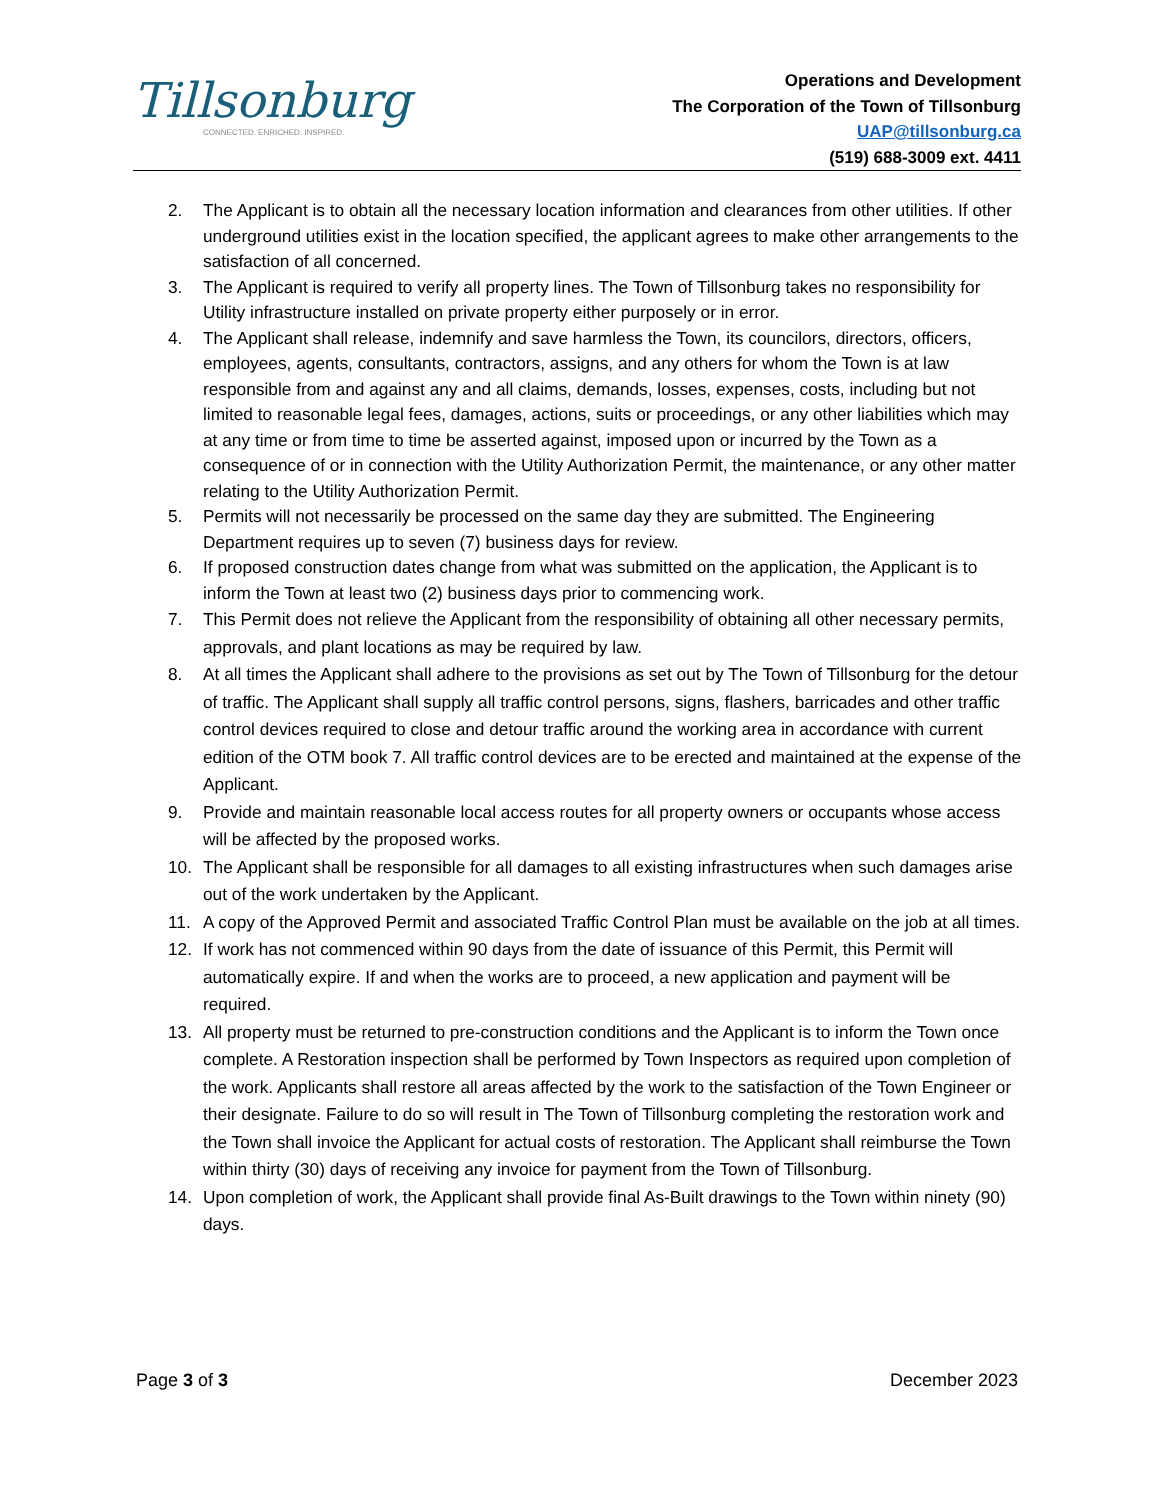Tillsonburg
CONNECTED. ENRICHED. INSPIRED.
Operations and Development
The Corporation of the Town of Tillsonburg
UAP@tillsonburg.ca
(519) 688-3009 ext. 4411
2. The Applicant is to obtain all the necessary location information and clearances from other utilities. If other underground utilities exist in the location specified, the applicant agrees to make other arrangements to the satisfaction of all concerned.
3. The Applicant is required to verify all property lines. The Town of Tillsonburg takes no responsibility for Utility infrastructure installed on private property either purposely or in error.
4. The Applicant shall release, indemnify and save harmless the Town, its councilors, directors, officers, employees, agents, consultants, contractors, assigns, and any others for whom the Town is at law responsible from and against any and all claims, demands, losses, expenses, costs, including but not limited to reasonable legal fees, damages, actions, suits or proceedings, or any other liabilities which may at any time or from time to time be asserted against, imposed upon or incurred by the Town as a consequence of or in connection with the Utility Authorization Permit, the maintenance, or any other matter relating to the Utility Authorization Permit.
5. Permits will not necessarily be processed on the same day they are submitted. The Engineering Department requires up to seven (7) business days for review.
6. If proposed construction dates change from what was submitted on the application, the Applicant is to inform the Town at least two (2) business days prior to commencing work.
7. This Permit does not relieve the Applicant from the responsibility of obtaining all other necessary permits, approvals, and plant locations as may be required by law.
8. At all times the Applicant shall adhere to the provisions as set out by The Town of Tillsonburg for the detour of traffic. The Applicant shall supply all traffic control persons, signs, flashers, barricades and other traffic control devices required to close and detour traffic around the working area in accordance with current edition of the OTM book 7. All traffic control devices are to be erected and maintained at the expense of the Applicant.
9. Provide and maintain reasonable local access routes for all property owners or occupants whose access will be affected by the proposed works.
10. The Applicant shall be responsible for all damages to all existing infrastructures when such damages arise out of the work undertaken by the Applicant.
11. A copy of the Approved Permit and associated Traffic Control Plan must be available on the job at all times.
12. If work has not commenced within 90 days from the date of issuance of this Permit, this Permit will automatically expire. If and when the works are to proceed, a new application and payment will be required.
13. All property must be returned to pre-construction conditions and the Applicant is to inform the Town once complete. A Restoration inspection shall be performed by Town Inspectors as required upon completion of the work. Applicants shall restore all areas affected by the work to the satisfaction of the Town Engineer or their designate. Failure to do so will result in The Town of Tillsonburg completing the restoration work and the Town shall invoice the Applicant for actual costs of restoration. The Applicant shall reimburse the Town within thirty (30) days of receiving any invoice for payment from the Town of Tillsonburg.
14. Upon completion of work, the Applicant shall provide final As-Built drawings to the Town within ninety (90) days.
Page 3 of 3 December 2023